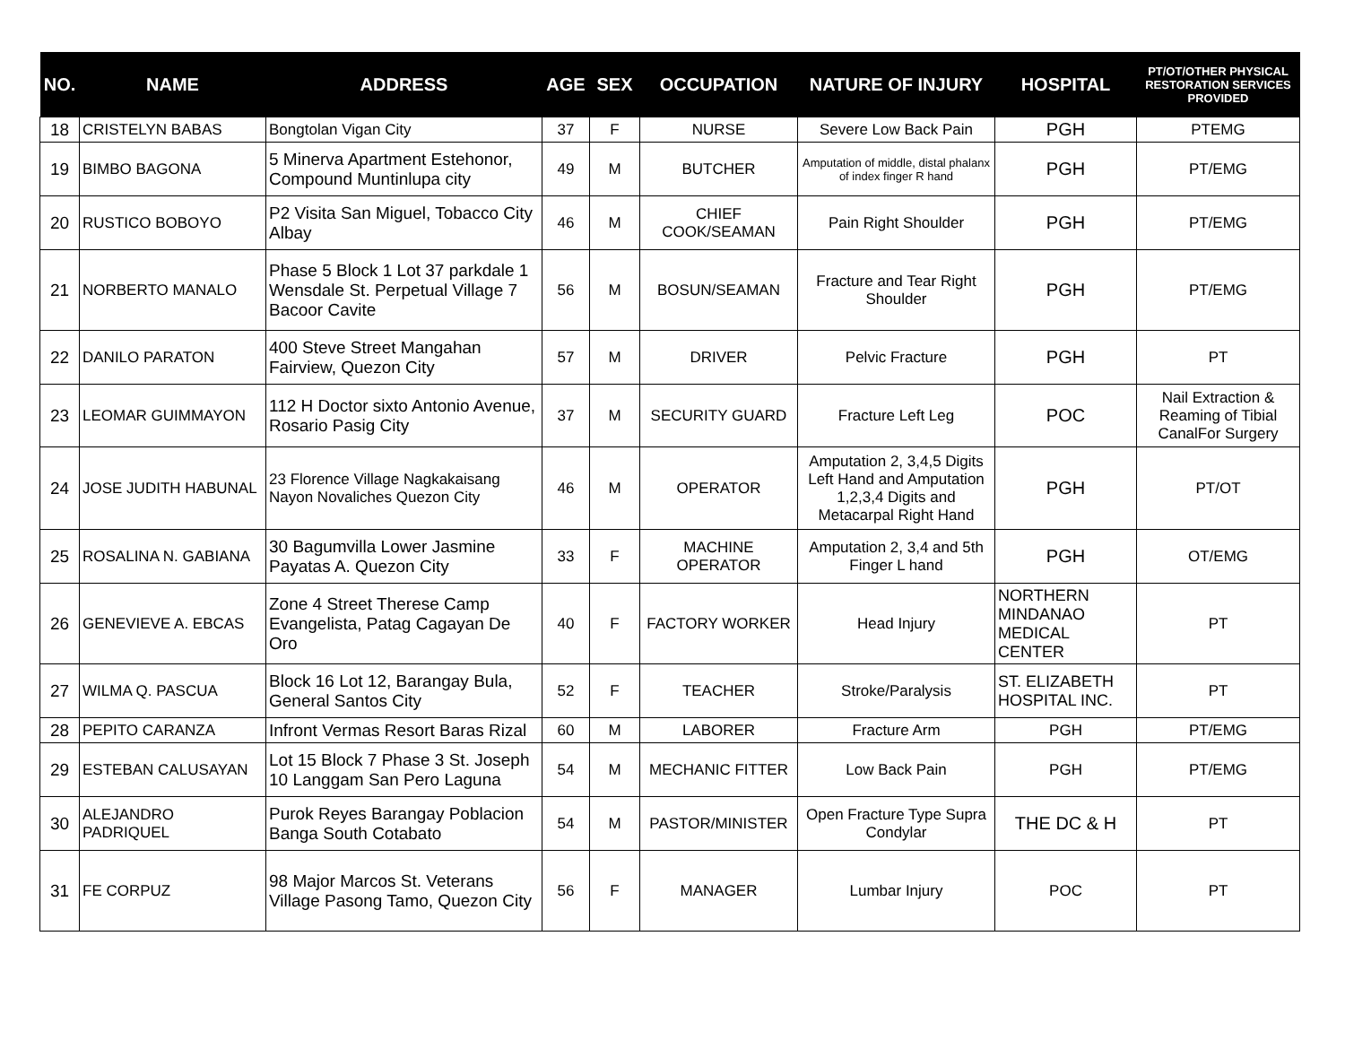| NO. | NAME | ADDRESS | AGE | SEX | OCCUPATION | NATURE OF INJURY | HOSPITAL | PT/OT/OTHER PHYSICAL RESTORATION SERVICES PROVIDED |
| --- | --- | --- | --- | --- | --- | --- | --- | --- |
| 18 | CRISTELYN BABAS | Bongtolan Vigan City | 37 | F | NURSE | Severe Low Back Pain | PGH | PTEMG |
| 19 | BIMBO BAGONA | 5 Minerva Apartment Estehonor, Compound Muntinlupa city | 49 | M | BUTCHER | Amputation of middle, distal phalanx of index finger R hand | PGH | PT/EMG |
| 20 | RUSTICO BOBOYO | P2 Visita San Miguel, Tobacco City Albay | 46 | M | CHIEF COOK/SEAMAN | Pain Right Shoulder | PGH | PT/EMG |
| 21 | NORBERTO MANALO | Phase 5 Block 1 Lot 37 parkdale 1 Wensdale St. Perpetual Village 7 Bacoor Cavite | 56 | M | BOSUN/SEAMAN | Fracture and Tear Right Shoulder | PGH | PT/EMG |
| 22 | DANILO PARATON | 400 Steve Street Mangahan Fairview, Quezon City | 57 | M | DRIVER | Pelvic Fracture | PGH | PT |
| 23 | LEOMAR GUIMMAYON | 112 H Doctor sixto Antonio Avenue, Rosario Pasig City | 37 | M | SECURITY GUARD | Fracture Left Leg | POC | Nail Extraction & Reaming of Tibial CanalFor Surgery |
| 24 | JOSE JUDITH HABUNAL | 23 Florence Village Nagkakaisang Nayon Novaliches Quezon City | 46 | M | OPERATOR | Amputation 2, 3,4,5 Digits Left Hand and Amputation 1,2,3,4 Digits and Metacarpal Right Hand | PGH | PT/OT |
| 25 | ROSALINA N. GABIANA | 30 Bagumvilla Lower Jasmine Payatas A. Quezon City | 33 | F | MACHINE OPERATOR | Amputation 2, 3,4 and 5th Finger L hand | PGH | OT/EMG |
| 26 | GENEVIEVE A. EBCAS | Zone 4 Street Therese Camp Evangelista, Patag Cagayan De Oro | 40 | F | FACTORY WORKER | Head Injury | NORTHERN MINDANAO MEDICAL CENTER | PT |
| 27 | WILMA Q. PASCUA | Block 16 Lot 12, Barangay Bula, General Santos City | 52 | F | TEACHER | Stroke/Paralysis | ST. ELIZABETH HOSPITAL INC. | PT |
| 28 | PEPITO CARANZA | Infront Vermas Resort Baras Rizal | 60 | M | LABORER | Fracture Arm | PGH | PT/EMG |
| 29 | ESTEBAN CALUSAYAN | Lot 15 Block 7 Phase 3 St. Joseph 10 Langgam San Pero Laguna | 54 | M | MECHANIC FITTER | Low Back Pain | PGH | PT/EMG |
| 30 | ALEJANDRO PADRIQUEL | Purok Reyes Barangay Poblacion Banga South Cotabato | 54 | M | PASTOR/MINISTER | Open Fracture Type Supra Condylar | THE DC & H | PT |
| 31 | FE CORPUZ | 98 Major Marcos St. Veterans Village Pasong Tamo, Quezon City | 56 | F | MANAGER | Lumbar Injury | POC | PT |